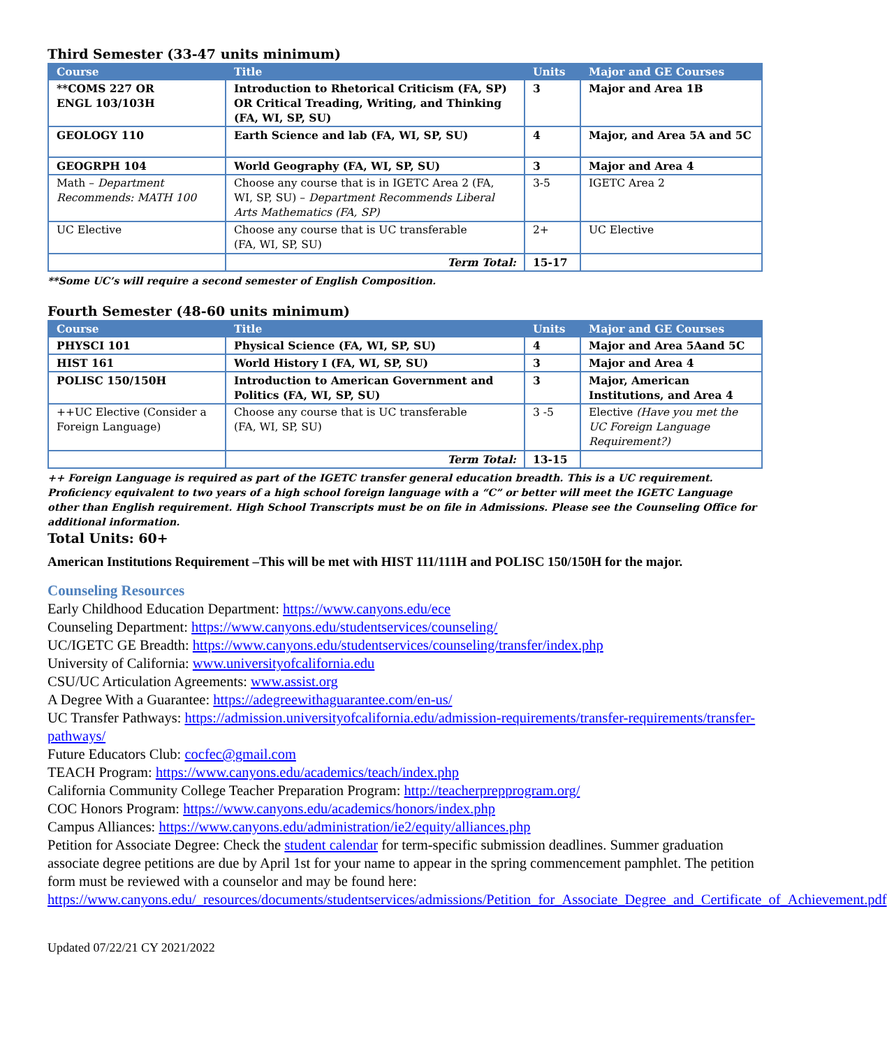Third Semester (33-47 units minimum)
| Course | Title | Units | Major and GE Courses |
| --- | --- | --- | --- |
| **COMS 227 OR ENGL 103/103H | Introduction to Rhetorical Criticism (FA, SP) OR Critical Treading, Writing, and Thinking (FA, WI, SP, SU) | 3 | Major and Area 1B |
| GEOLOGY 110 | Earth Science and lab (FA, WI, SP, SU) | 4 | Major, and Area 5A and 5C |
| GEOGRPH 104 | World Geography (FA, WI, SP, SU) | 3 | Major and Area 4 |
| Math – Department Recommends: MATH 100 | Choose any course that is in IGETC Area 2 (FA, WI, SP, SU) – Department Recommends Liberal Arts Mathematics (FA, SP) | 3-5 | IGETC Area 2 |
| UC Elective | Choose any course that is UC transferable (FA, WI, SP, SU) | 2+ | UC Elective |
| | Term Total: | 15-17 | |
**Some UC’s will require a second semester of English Composition.
Fourth Semester (48-60 units minimum)
| Course | Title | Units | Major and GE Courses |
| --- | --- | --- | --- |
| PHYSCI 101 | Physical Science (FA, WI, SP, SU) | 4 | Major and Area 5Aand 5C |
| HIST 161 | World History I (FA, WI, SP, SU) | 3 | Major and Area 4 |
| POLISC 150/150H | Introduction to American Government and Politics (FA, WI, SP, SU) | 3 | Major, American Institutions, and Area 4 |
| ++UC Elective (Consider a Foreign Language) | Choose any course that is UC transferable (FA, WI, SP, SU) | 3 -5 | Elective (Have you met the UC Foreign Language Requirement?) |
| | Term Total: | 13-15 | |
++ Foreign Language is required as part of the IGETC transfer general education breadth. This is a UC requirement. Proficiency equivalent to two years of a high school foreign language with a “C” or better will meet the IGETC Language other than English requirement. High School Transcripts must be on file in Admissions. Please see the Counseling Office for additional information.
Total Units: 60+
American Institutions Requirement –This will be met with HIST 111/111H and POLISC 150/150H for the major.
Counseling Resources
Early Childhood Education Department: https://www.canyons.edu/ece
Counseling Department: https://www.canyons.edu/studentservices/counseling/
UC/IGETC GE Breadth: https://www.canyons.edu/studentservices/counseling/transfer/index.php
University of California: www.universityofcalifornia.edu
CSU/UC Articulation Agreements: www.assist.org
A Degree With a Guarantee: https://adegreewithaguarantee.com/en-us/
UC Transfer Pathways: https://admission.universityofcalifornia.edu/admission-requirements/transfer-requirements/transfer-pathways/
Future Educators Club: cocfec@gmail.com
TEACH Program: https://www.canyons.edu/academics/teach/index.php
California Community College Teacher Preparation Program: http://teacherprepprogram.org/
COC Honors Program: https://www.canyons.edu/academics/honors/index.php
Campus Alliances: https://www.canyons.edu/administration/ie2/equity/alliances.php
Petition for Associate Degree: Check the student calendar for term-specific submission deadlines. Summer graduation associate degree petitions are due by April 1st for your name to appear in the spring commencement pamphlet. The petition form must be reviewed with a counselor and may be found here: https://www.canyons.edu/_resources/documents/studentservices/admissions/Petition_for_Associate_Degree_and_Certificate_of_Achievement.pdf
Updated 07/22/21 CY 2021/2022